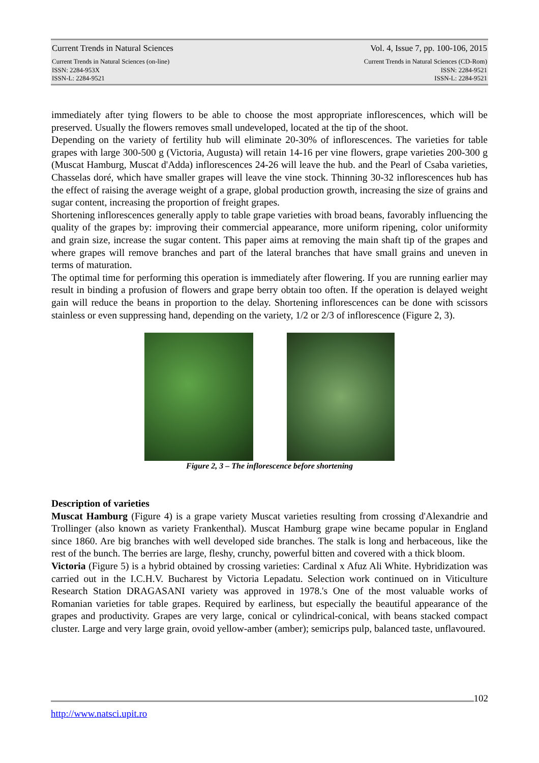Current Trends in Natural Sciences Vol. 4, Issue 7, pp. 100-106, 2015
Current Trends in Natural Sciences (on-line)
ISSN: 2284-953X
ISSN-L: 2284-9521 Current Trends in Natural Sciences (CD-Rom)
ISSN: 2284-9521
ISSN-L: 2284-9521
immediately after tying flowers to be able to choose the most appropriate inflorescences, which will be preserved. Usually the flowers removes small undeveloped, located at the tip of the shoot.
Depending on the variety of fertility hub will eliminate 20-30% of inflorescences. The varieties for table grapes with large 300-500 g (Victoria, Augusta) will retain 14-16 per vine flowers, grape varieties 200-300 g (Muscat Hamburg, Muscat d'Adda) inflorescences 24-26 will leave the hub. and the Pearl of Csaba varieties, Chasselas doré, which have smaller grapes will leave the vine stock. Thinning 30-32 inflorescences hub has the effect of raising the average weight of a grape, global production growth, increasing the size of grains and sugar content, increasing the proportion of freight grapes.
Shortening inflorescences generally apply to table grape varieties with broad beans, favorably influencing the quality of the grapes by: improving their commercial appearance, more uniform ripening, color uniformity and grain size, increase the sugar content. This paper aims at removing the main shaft tip of the grapes and where grapes will remove branches and part of the lateral branches that have small grains and uneven in terms of maturation.
The optimal time for performing this operation is immediately after flowering. If you are running earlier may result in binding a profusion of flowers and grape berry obtain too often. If the operation is delayed weight gain will reduce the beans in proportion to the delay. Shortening inflorescences can be done with scissors stainless or even suppressing hand, depending on the variety, 1/2 or 2/3 of inflorescence (Figure 2, 3).
Figure 2, 3 – The inflorescence before shortening
Description of varieties
Muscat Hamburg (Figure 4) is a grape variety Muscat varieties resulting from crossing d'Alexandrie and Trollinger (also known as variety Frankenthal). Muscat Hamburg grape wine became popular in England since 1860. Are big branches with well developed side branches. The stalk is long and herbaceous, like the rest of the bunch. The berries are large, fleshy, crunchy, powerful bitten and covered with a thick bloom.
Victoria (Figure 5) is a hybrid obtained by crossing varieties: Cardinal x Afuz Ali White. Hybridization was carried out in the I.C.H.V. Bucharest by Victoria Lepadatu. Selection work continued on in Viticulture Research Station DRAGASANI variety was approved in 1978.'s One of the most valuable works of Romanian varieties for table grapes. Required by earliness, but especially the beautiful appearance of the grapes and productivity. Grapes are very large, conical or cylindrical-conical, with beans stacked compact cluster. Large and very large grain, ovoid yellow-amber (amber); semicrips pulp, balanced taste, unflavoured.
102
http://www.natsci.upit.ro